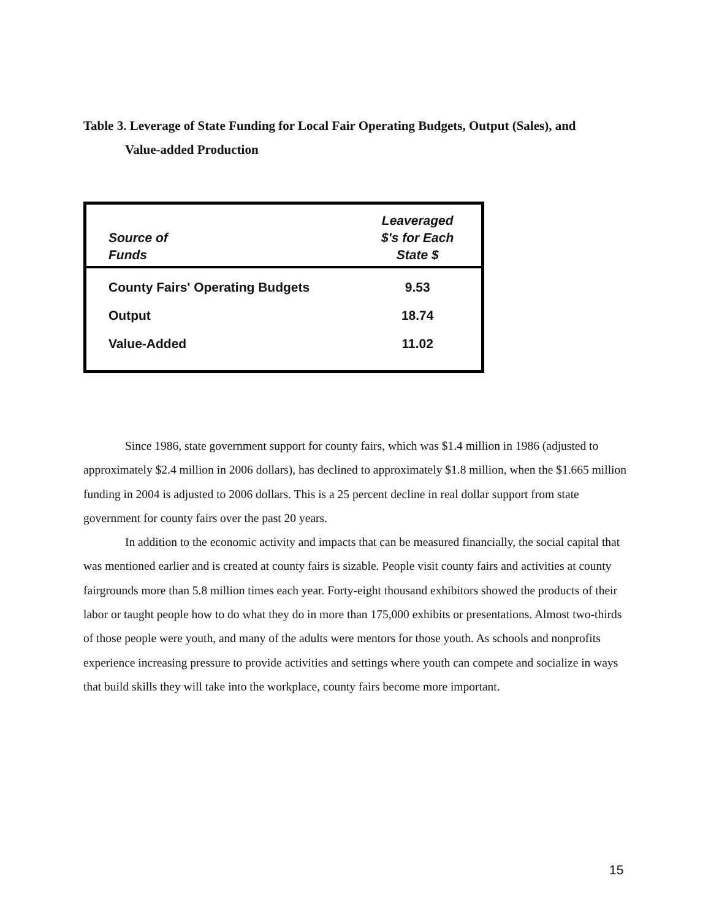Table 3. Leverage of State Funding for Local Fair Operating Budgets, Output (Sales), and
Value-added Production
| Source of Funds | Leaveraged $'s for Each State $ |
| --- | --- |
| County Fairs' Operating Budgets | 9.53 |
| Output | 18.74 |
| Value-Added | 11.02 |
Since 1986, state government support for county fairs, which was $1.4 million in 1986 (adjusted to approximately $2.4 million in 2006 dollars), has declined to approximately $1.8 million, when the $1.665 million funding in 2004 is adjusted to 2006 dollars. This is a 25 percent decline in real dollar support from state government for county fairs over the past 20 years.
In addition to the economic activity and impacts that can be measured financially, the social capital that was mentioned earlier and is created at county fairs is sizable. People visit county fairs and activities at county fairgrounds more than 5.8 million times each year. Forty-eight thousand exhibitors showed the products of their labor or taught people how to do what they do in more than 175,000 exhibits or presentations. Almost two-thirds of those people were youth, and many of the adults were mentors for those youth. As schools and nonprofits experience increasing pressure to provide activities and settings where youth can compete and socialize in ways that build skills they will take into the workplace, county fairs become more important.
15